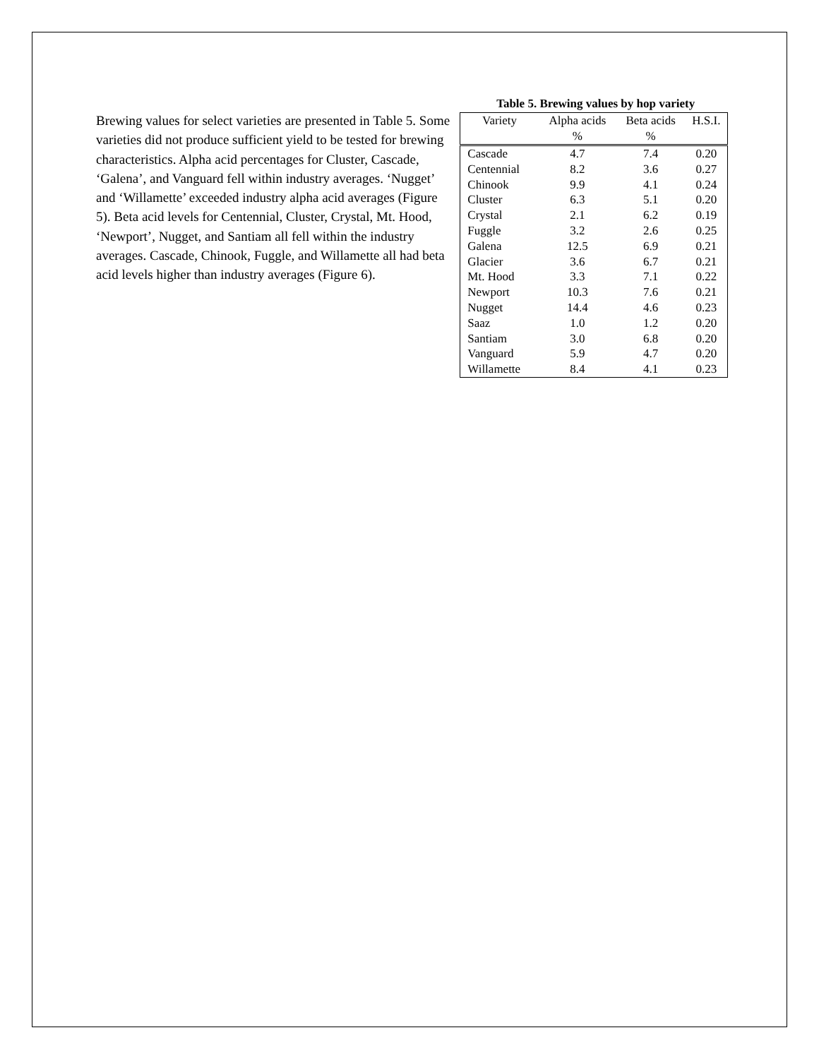Brewing values for select varieties are presented in Table 5. Some varieties did not produce sufficient yield to be tested for brewing characteristics. Alpha acid percentages for Cluster, Cascade, ‘Galena’, and Vanguard fell within industry averages. ‘Nugget’ and ‘Willamette’ exceeded industry alpha acid averages (Figure 5). Beta acid levels for Centennial, Cluster, Crystal, Mt. Hood, ‘Newport’, Nugget, and Santiam all fell within the industry averages. Cascade, Chinook, Fuggle, and Willamette all had beta acid levels higher than industry averages (Figure 6).
Table 5. Brewing values by hop variety
| Variety | Alpha acids % | Beta acids % | H.S.I. |
| --- | --- | --- | --- |
| Cascade | 4.7 | 7.4 | 0.20 |
| Centennial | 8.2 | 3.6 | 0.27 |
| Chinook | 9.9 | 4.1 | 0.24 |
| Cluster | 6.3 | 5.1 | 0.20 |
| Crystal | 2.1 | 6.2 | 0.19 |
| Fuggle | 3.2 | 2.6 | 0.25 |
| Galena | 12.5 | 6.9 | 0.21 |
| Glacier | 3.6 | 6.7 | 0.21 |
| Mt. Hood | 3.3 | 7.1 | 0.22 |
| Newport | 10.3 | 7.6 | 0.21 |
| Nugget | 14.4 | 4.6 | 0.23 |
| Saaz | 1.0 | 1.2 | 0.20 |
| Santiam | 3.0 | 6.8 | 0.20 |
| Vanguard | 5.9 | 4.7 | 0.20 |
| Willamette | 8.4 | 4.1 | 0.23 |